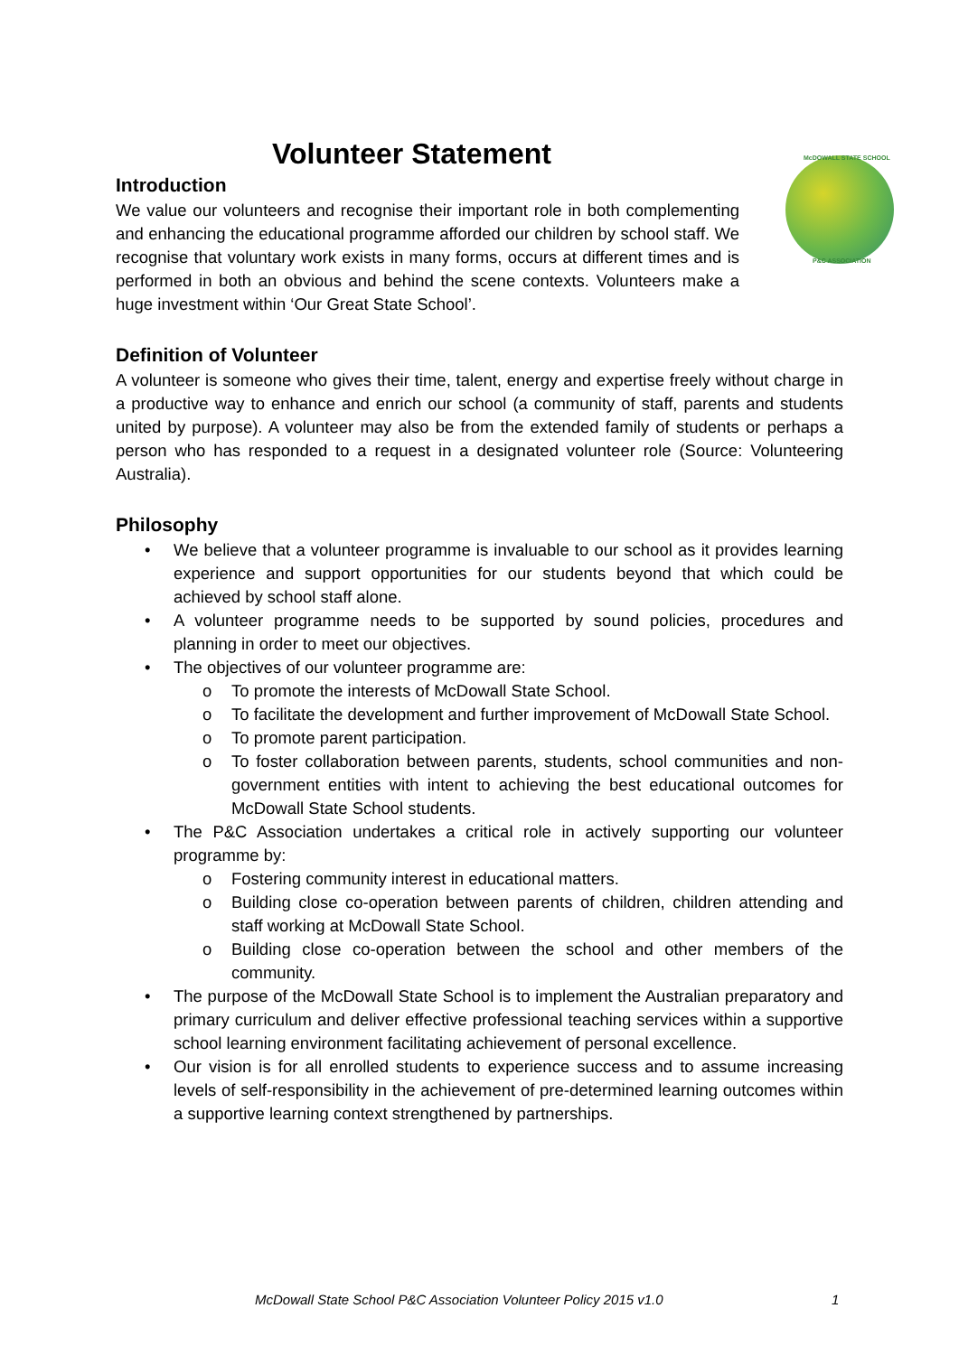McDOWALL STATE SCHOOL
P&C ASSOCIATION
Volunteer Statement
Introduction
We value our volunteers and recognise their important role in both complementing and enhancing the educational programme afforded our children by school staff. We recognise that voluntary work exists in many forms, occurs at different times and is performed in both an obvious and behind the scene contexts. Volunteers make a huge investment within ‘Our Great State School’.
Definition of Volunteer
A volunteer is someone who gives their time, talent, energy and expertise freely without charge in a productive way to enhance and enrich our school (a community of staff, parents and students united by purpose). A volunteer may also be from the extended family of students or perhaps a person who has responded to a request in a designated volunteer role (Source: Volunteering Australia).
Philosophy
• We believe that a volunteer programme is invaluable to our school as it provides learning experience and support opportunities for our students beyond that which could be achieved by school staff alone.
• A volunteer programme needs to be supported by sound policies, procedures and planning in order to meet our objectives.
• The objectives of our volunteer programme are:
o To promote the interests of McDowall State School.
o To facilitate the development and further improvement of McDowall State School.
o To promote parent participation.
o To foster collaboration between parents, students, school communities and non-government entities with intent to achieving the best educational outcomes for McDowall State School students.
• The P&C Association undertakes a critical role in actively supporting our volunteer programme by:
o Fostering community interest in educational matters.
o Building close co-operation between parents of children, children attending and staff working at McDowall State School.
o Building close co-operation between the school and other members of the community.
• The purpose of the McDowall State School is to implement the Australian preparatory and primary curriculum and deliver effective professional teaching services within a supportive school learning environment facilitating achievement of personal excellence.
• Our vision is for all enrolled students to experience success and to assume increasing levels of self-responsibility in the achievement of pre-determined learning outcomes within a supportive learning context strengthened by partnerships.
McDowall State School P&C Association Volunteer Policy 2015 v1.0 1